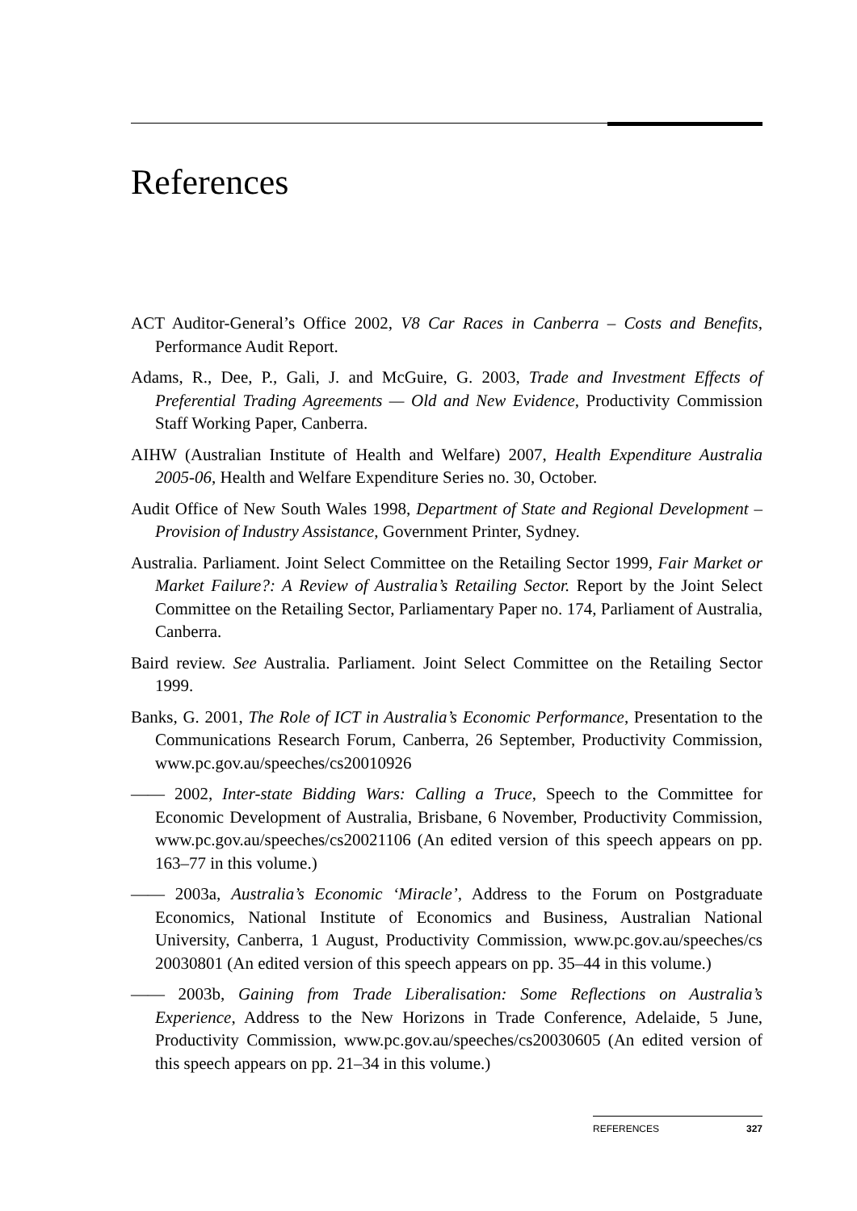References
ACT Auditor-General’s Office 2002, V8 Car Races in Canberra – Costs and Benefits, Performance Audit Report.
Adams, R., Dee, P., Gali, J. and McGuire, G. 2003, Trade and Investment Effects of Preferential Trading Agreements — Old and New Evidence, Productivity Commission Staff Working Paper, Canberra.
AIHW (Australian Institute of Health and Welfare) 2007, Health Expenditure Australia 2005-06, Health and Welfare Expenditure Series no. 30, October.
Audit Office of New South Wales 1998, Department of State and Regional Development – Provision of Industry Assistance, Government Printer, Sydney.
Australia. Parliament. Joint Select Committee on the Retailing Sector 1999, Fair Market or Market Failure?: A Review of Australia’s Retailing Sector. Report by the Joint Select Committee on the Retailing Sector, Parliamentary Paper no. 174, Parliament of Australia, Canberra.
Baird review. See Australia. Parliament. Joint Select Committee on the Retailing Sector 1999.
Banks, G. 2001, The Role of ICT in Australia’s Economic Performance, Presentation to the Communications Research Forum, Canberra, 26 September, Productivity Commission, www.pc.gov.au/speeches/cs20010926
—— 2002, Inter-state Bidding Wars: Calling a Truce, Speech to the Committee for Economic Development of Australia, Brisbane, 6 November, Productivity Commission, www.pc.gov.au/speeches/cs20021106 (An edited version of this speech appears on pp. 163–77 in this volume.)
—— 2003a, Australia’s Economic ‘Miracle’, Address to the Forum on Postgraduate Economics, National Institute of Economics and Business, Australian National University, Canberra, 1 August, Productivity Commission, www.pc.gov.au/speeches/cs 20030801 (An edited version of this speech appears on pp. 35–44 in this volume.)
—— 2003b, Gaining from Trade Liberalisation: Some Reflections on Australia’s Experience, Address to the New Horizons in Trade Conference, Adelaide, 5 June, Productivity Commission, www.pc.gov.au/speeches/cs20030605 (An edited version of this speech appears on pp. 21–34 in this volume.)
REFERENCES 327